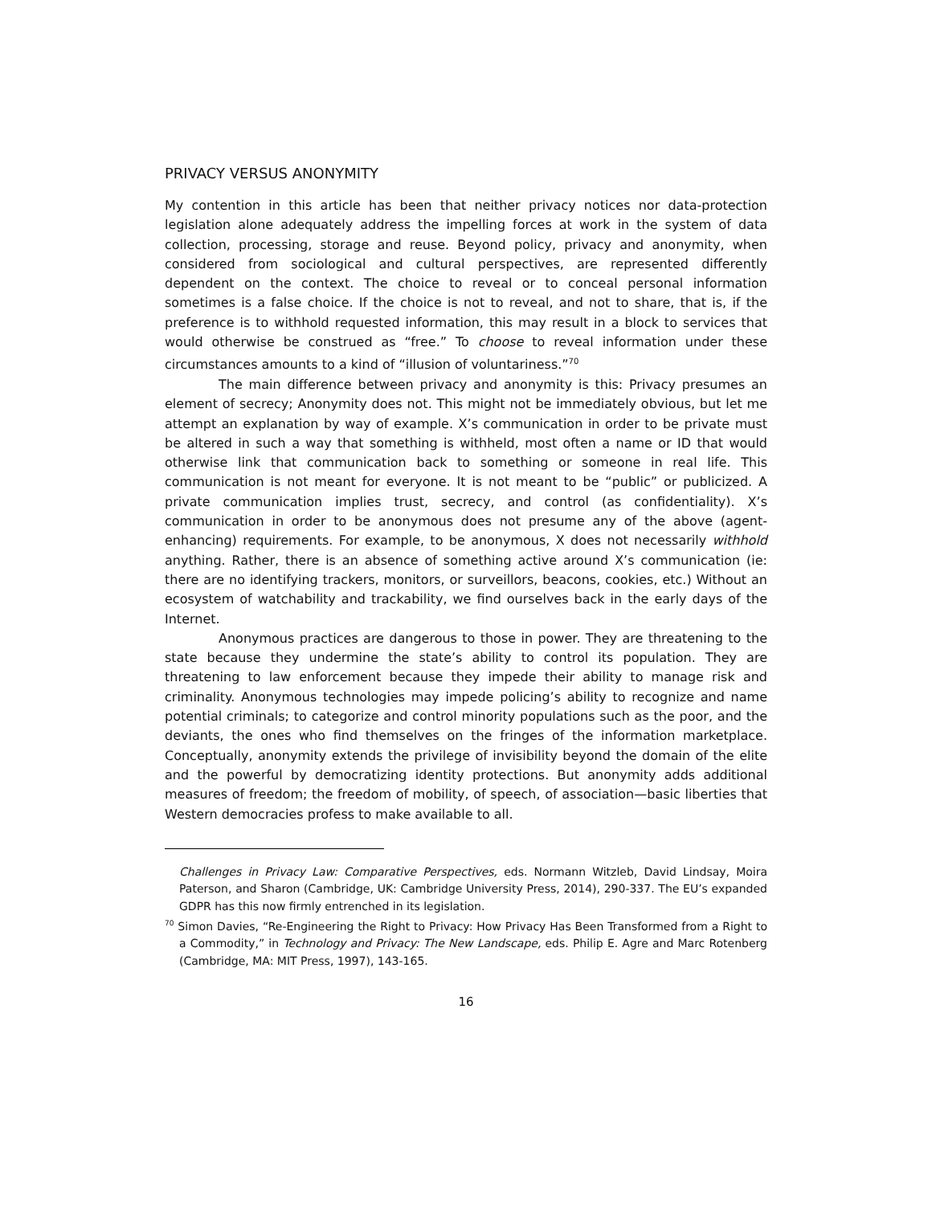PRIVACY VERSUS ANONYMITY
My contention in this article has been that neither privacy notices nor data-protection legislation alone adequately address the impelling forces at work in the system of data collection, processing, storage and reuse. Beyond policy, privacy and anonymity, when considered from sociological and cultural perspectives, are represented differently dependent on the context. The choice to reveal or to conceal personal information sometimes is a false choice. If the choice is not to reveal, and not to share, that is, if the preference is to withhold requested information, this may result in a block to services that would otherwise be construed as “free.” To choose to reveal information under these circumstances amounts to a kind of “illusion of voluntariness.”<sup>70</sup>
The main difference between privacy and anonymity is this: Privacy presumes an element of secrecy; Anonymity does not. This might not be immediately obvious, but let me attempt an explanation by way of example. X’s communication in order to be private must be altered in such a way that something is withheld, most often a name or ID that would otherwise link that communication back to something or someone in real life. This communication is not meant for everyone. It is not meant to be “public” or publicized. A private communication implies trust, secrecy, and control (as confidentiality). X’s communication in order to be anonymous does not presume any of the above (agent-enhancing) requirements. For example, to be anonymous, X does not necessarily withhold anything. Rather, there is an absence of something active around X’s communication (ie: there are no identifying trackers, monitors, or surveillors, beacons, cookies, etc.) Without an ecosystem of watchability and trackability, we find ourselves back in the early days of the Internet.
Anonymous practices are dangerous to those in power. They are threatening to the state because they undermine the state’s ability to control its population. They are threatening to law enforcement because they impede their ability to manage risk and criminality. Anonymous technologies may impede policing’s ability to recognize and name potential criminals; to categorize and control minority populations such as the poor, and the deviants, the ones who find themselves on the fringes of the information marketplace. Conceptually, anonymity extends the privilege of invisibility beyond the domain of the elite and the powerful by democratizing identity protections. But anonymity adds additional measures of freedom; the freedom of mobility, of speech, of association—basic liberties that Western democracies profess to make available to all.
Challenges in Privacy Law: Comparative Perspectives, eds. Normann Witzleb, David Lindsay, Moira Paterson, and Sharon (Cambridge, UK: Cambridge University Press, 2014), 290-337. The EU’s expanded GDPR has this now firmly entrenched in its legislation.
<sup>70</sup> Simon Davies, “Re-Engineering the Right to Privacy: How Privacy Has Been Transformed from a Right to a Commodity,” in Technology and Privacy: The New Landscape, eds. Philip E. Agre and Marc Rotenberg (Cambridge, MA: MIT Press, 1997), 143-165.
16